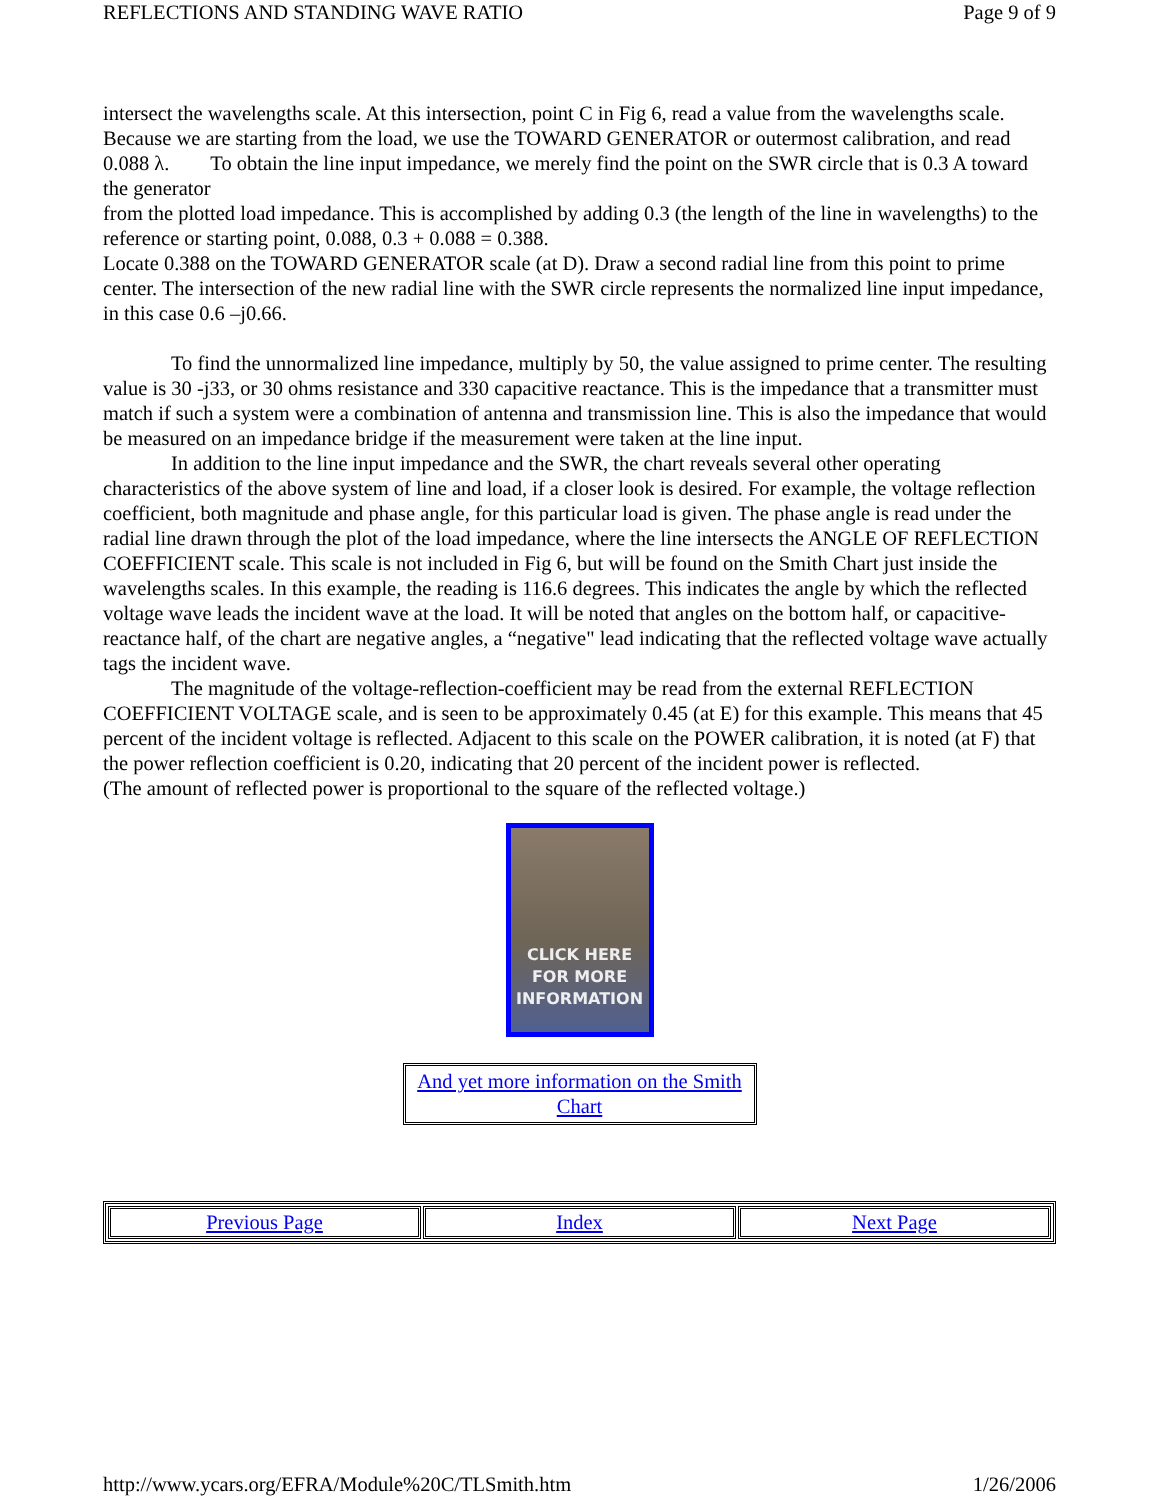REFLECTIONS AND STANDING WAVE RATIO Page 9 of 9
intersect the wavelengths scale. At this intersection, point C in Fig 6, read a value from the wavelengths scale. Because we are starting from the load, we use the TOWARD GENERATOR or outermost calibration, and read 0.088 λ. To obtain the line input impedance, we merely find the point on the SWR circle that is 0.3 A toward the generator
from the plotted load impedance. This is accomplished by adding 0.3 (the length of the line in wavelengths) to the reference or starting point, 0.088, 0.3 + 0.088 = 0.388.
Locate 0.388 on the TOWARD GENERATOR scale (at D). Draw a second radial line from this point to prime center. The intersection of the new radial line with the SWR circle represents the normalized line input impedance, in this case 0.6 –j0.66.
To find the unnormalized line impedance, multiply by 50, the value assigned to prime center. The resulting value is 30 -j33, or 30 ohms resistance and 330 capacitive reactance. This is the impedance that a transmitter must match if such a system were a combination of antenna and transmission line. This is also the impedance that would be measured on an impedance bridge if the measurement were taken at the line input.
In addition to the line input impedance and the SWR, the chart reveals several other operating characteristics of the above system of line and load, if a closer look is desired. For example, the voltage reflection coefficient, both magnitude and phase angle, for this particular load is given. The phase angle is read under the radial line drawn through the plot of the load impedance, where the line intersects the ANGLE OF REFLECTION COEFFICIENT scale. This scale is not included in Fig 6, but will be found on the Smith Chart just inside the wavelengths scales. In this example, the reading is 116.6 degrees. This indicates the angle by which the reflected voltage wave leads the incident wave at the load. It will be noted that angles on the bottom half, or capacitive-reactance half, of the chart are negative angles, a “negative" lead indicating that the reflected voltage wave actually tags the incident wave.
The magnitude of the voltage-reflection-coefficient may be read from the external REFLECTION COEFFICIENT VOLTAGE scale, and is seen to be approximately 0.45 (at E) for this example. This means that 45 percent of the incident voltage is reflected. Adjacent to this scale on the POWER calibration, it is noted (at F) that the power reflection coefficient is 0.20, indicating that 20 percent of the incident power is reflected.
(The amount of reflected power is proportional to the square of the reflected voltage.)
CLICK HERE
FOR MORE
INFORMATION
And yet more information on the Smith Chart
| Previous Page | Index | Next Page |
http://www.ycars.org/EFRA/Module%20C/TLSmith.htm 1/26/2006